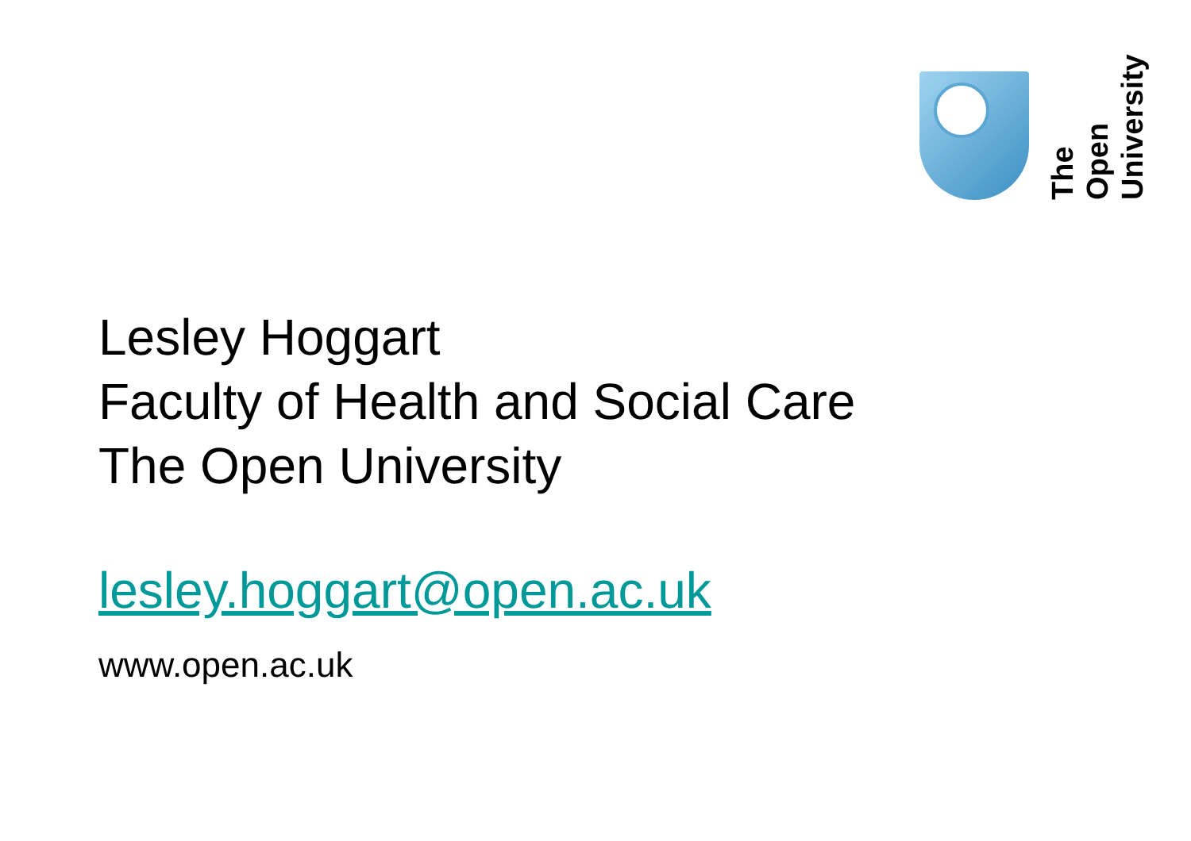The Open
University
Lesley Hoggart
Faculty of Health and Social Care
The Open University
lesley.hoggart@open.ac.uk
www.open.ac.uk